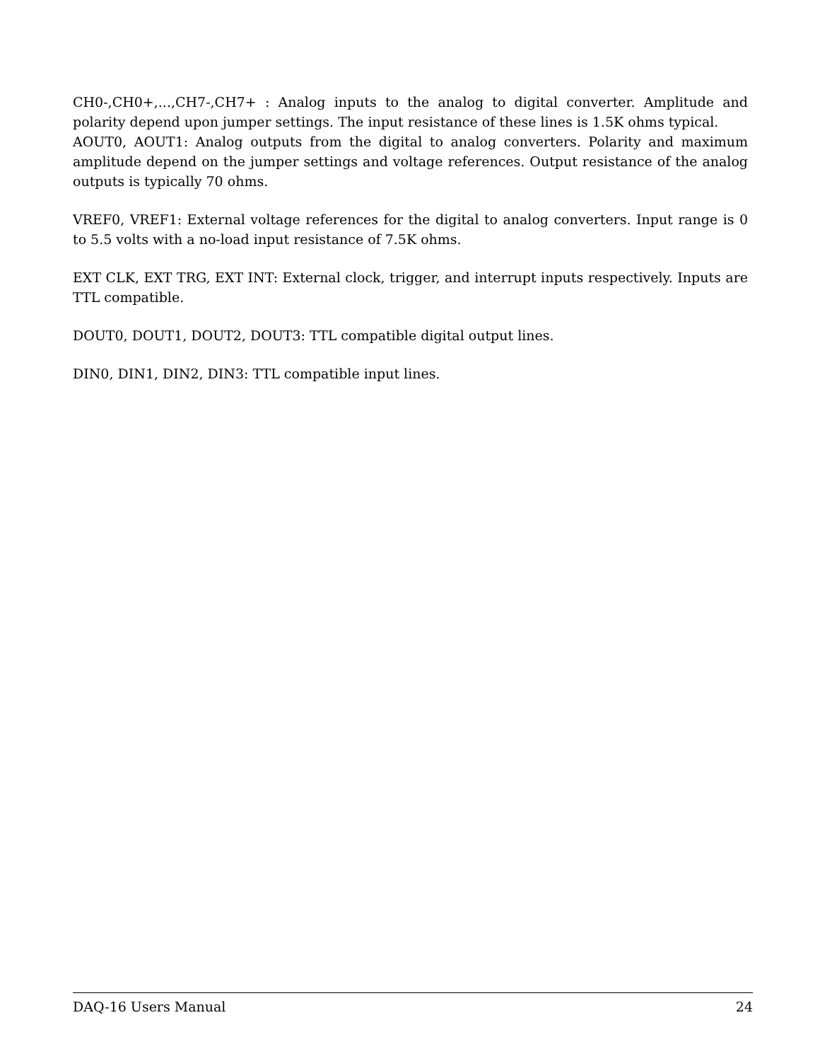CH0-,CH0+,...,CH7-,CH7+ : Analog inputs to the analog to digital converter. Amplitude and polarity depend upon jumper settings. The input resistance of these lines is 1.5K ohms typical.
AOUT0, AOUT1: Analog outputs from the digital to analog converters. Polarity and maximum amplitude depend on the jumper settings and voltage references. Output resistance of the analog outputs is typically 70 ohms.
VREF0, VREF1: External voltage references for the digital to analog converters. Input range is 0 to 5.5 volts with a no-load input resistance of 7.5K ohms.
EXT CLK, EXT TRG, EXT INT: External clock, trigger, and interrupt inputs respectively. Inputs are TTL compatible.
DOUT0, DOUT1, DOUT2, DOUT3: TTL compatible digital output lines.
DIN0, DIN1, DIN2, DIN3: TTL compatible input lines.
DAQ-16 Users Manual 24